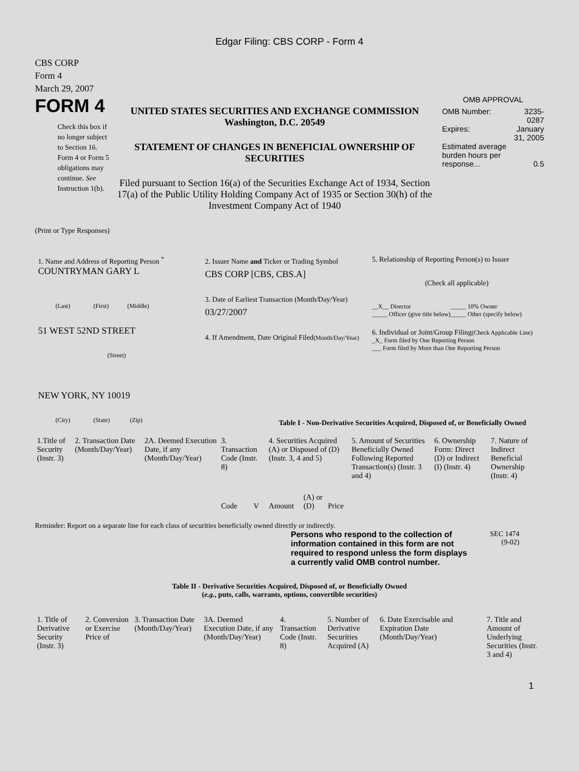Edgar Filing: CBS CORP - Form 4
CBS CORP
Form 4
March 29, 2007
FORM 4
Check this box if no longer subject to Section 16. Form 4 or Form 5 obligations may continue. See Instruction 1(b).
UNITED STATES SECURITIES AND EXCHANGE COMMISSION
Washington, D.C. 20549
STATEMENT OF CHANGES IN BENEFICIAL OWNERSHIP OF SECURITIES
Filed pursuant to Section 16(a) of the Securities Exchange Act of 1934, Section 17(a) of the Public Utility Holding Company Act of 1935 or Section 30(h) of the Investment Company Act of 1940
OMB APPROVAL
| OMB Number: | 3235-0287 |
| Expires: | January 31, 2005 |
| Estimated average burden hours per response... | 0.5 |
(Print or Type Responses)
1. Name and Address of Reporting Person <sup>*</sup>
COUNTRYMAN GARY L
(Last) (First) (Middle)
51 WEST 52ND STREET
(Street)
NEW YORK, NY 10019
(City) (State) (Zip)
2. Issuer Name and Ticker or Trading Symbol
CBS CORP [CBS, CBS.A]
3. Date of Earliest Transaction (Month/Day/Year)
03/27/2007
4. If Amendment, Date Original Filed(Month/Day/Year)
5. Relationship of Reporting Person(s) to Issuer
(Check all applicable)
| __X__ Director _____ Officer (give title below) | _____ 10% Owner _____ Other (specify below) |
6. Individual or Joint/Group Filing(Check Applicable Line)
_X_ Form filed by One Reporting Person
___ Form filed by More than One Reporting Person
Table I - Non-Derivative Securities Acquired, Disposed of, or Beneficially Owned
| 1.Title of Security (Instr. 3) | 2. Transaction Date (Month/Day/Year) | 2A. Deemed Execution Date, if any (Month/Day/Year) | 3. Transaction Code (Instr. 8) | | 4. Securities Acquired (A) or Disposed of (D) (Instr. 3, 4 and 5) | | | 5. Amount of Securities Beneficially Owned Following Reported Transaction(s) (Instr. 3 and 4) | 6. Ownership Form: Direct (D) or Indirect (I) (Instr. 4) | 7. Nature of Indirect Beneficial Ownership (Instr. 4) |
| | | | Code | V | Amount | (A) or (D) | Price | | | |
Reminder: Report on a separate line for each class of securities beneficially owned directly or indirectly.
Persons who respond to the collection of information contained in this form are not required to respond unless the form displays a currently valid OMB control number.
SEC 1474
(9-02)
Table II - Derivative Securities Acquired, Disposed of, or Beneficially Owned
(e.g., puts, calls, warrants, options, convertible securities)
| 1. Title of Derivative Security (Instr. 3) | 2. Conversion or Exercise Price of | 3. Transaction Date (Month/Day/Year) | 3A. Deemed Execution Date, if any (Month/Day/Year) | 4. Transaction Code (Instr. 8) | 5. Number of Derivative Securities Acquired (A) | 6. Date Exercisable and Expiration Date (Month/Day/Year) | 7. Title and Amount of Underlying Securities (Instr. 3 and 4) |
1